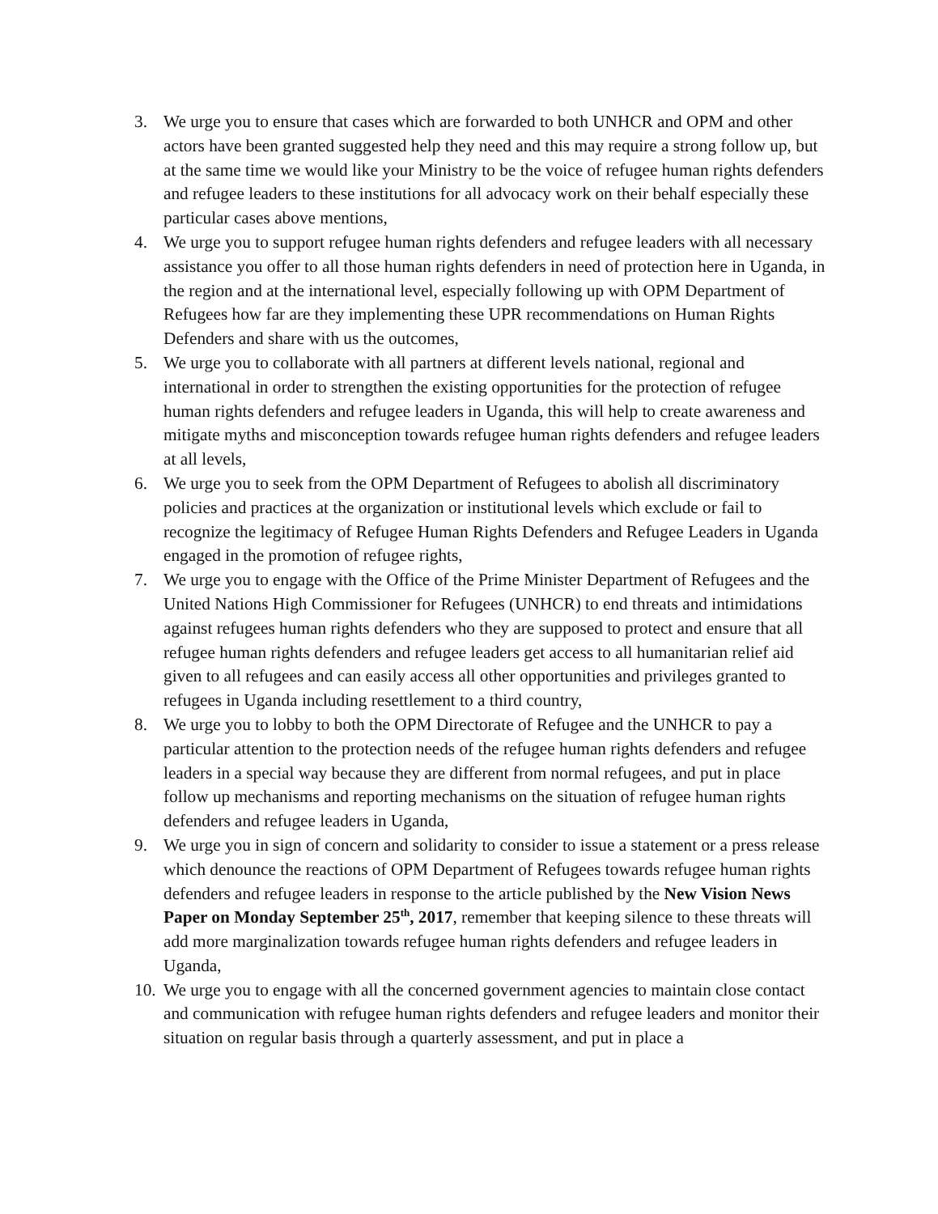3. We urge you to ensure that cases which are forwarded to both UNHCR and OPM and other actors have been granted suggested help they need and this may require a strong follow up, but at the same time we would like your Ministry to be the voice of refugee human rights defenders and refugee leaders to these institutions for all advocacy work on their behalf especially these particular cases above mentions,
4. We urge you to support refugee human rights defenders and refugee leaders with all necessary assistance you offer to all those human rights defenders in need of protection here in Uganda, in the region and at the international level, especially following up with OPM Department of Refugees how far are they implementing these UPR recommendations on Human Rights Defenders and share with us the outcomes,
5. We urge you to collaborate with all partners at different levels national, regional and international in order to strengthen the existing opportunities for the protection of refugee human rights defenders and refugee leaders in Uganda, this will help to create awareness and mitigate myths and misconception towards refugee human rights defenders and refugee leaders at all levels,
6. We urge you to seek from the OPM Department of Refugees to abolish all discriminatory policies and practices at the organization or institutional levels which exclude or fail to recognize the legitimacy of Refugee Human Rights Defenders and Refugee Leaders in Uganda engaged in the promotion of refugee rights,
7. We urge you to engage with the Office of the Prime Minister Department of Refugees and the United Nations High Commissioner for Refugees (UNHCR) to end threats and intimidations against refugees human rights defenders who they are supposed to protect and ensure that all refugee human rights defenders and refugee leaders get access to all humanitarian relief aid given to all refugees and can easily access all other opportunities and privileges granted to refugees in Uganda including resettlement to a third country,
8. We urge you to lobby to both the OPM Directorate of Refugee and the UNHCR to pay a particular attention to the protection needs of the refugee human rights defenders and refugee leaders in a special way because they are different from normal refugees, and put in place follow up mechanisms and reporting mechanisms on the situation of refugee human rights defenders and refugee leaders in Uganda,
9. We urge you in sign of concern and solidarity to consider to issue a statement or a press release which denounce the reactions of OPM Department of Refugees towards refugee human rights defenders and refugee leaders in response to the article published by the New Vision News Paper on Monday September 25<sup>th</sup>, 2017, remember that keeping silence to these threats will add more marginalization towards refugee human rights defenders and refugee leaders in Uganda,
10. We urge you to engage with all the concerned government agencies to maintain close contact and communication with refugee human rights defenders and refugee leaders and monitor their situation on regular basis through a quarterly assessment, and put in place a